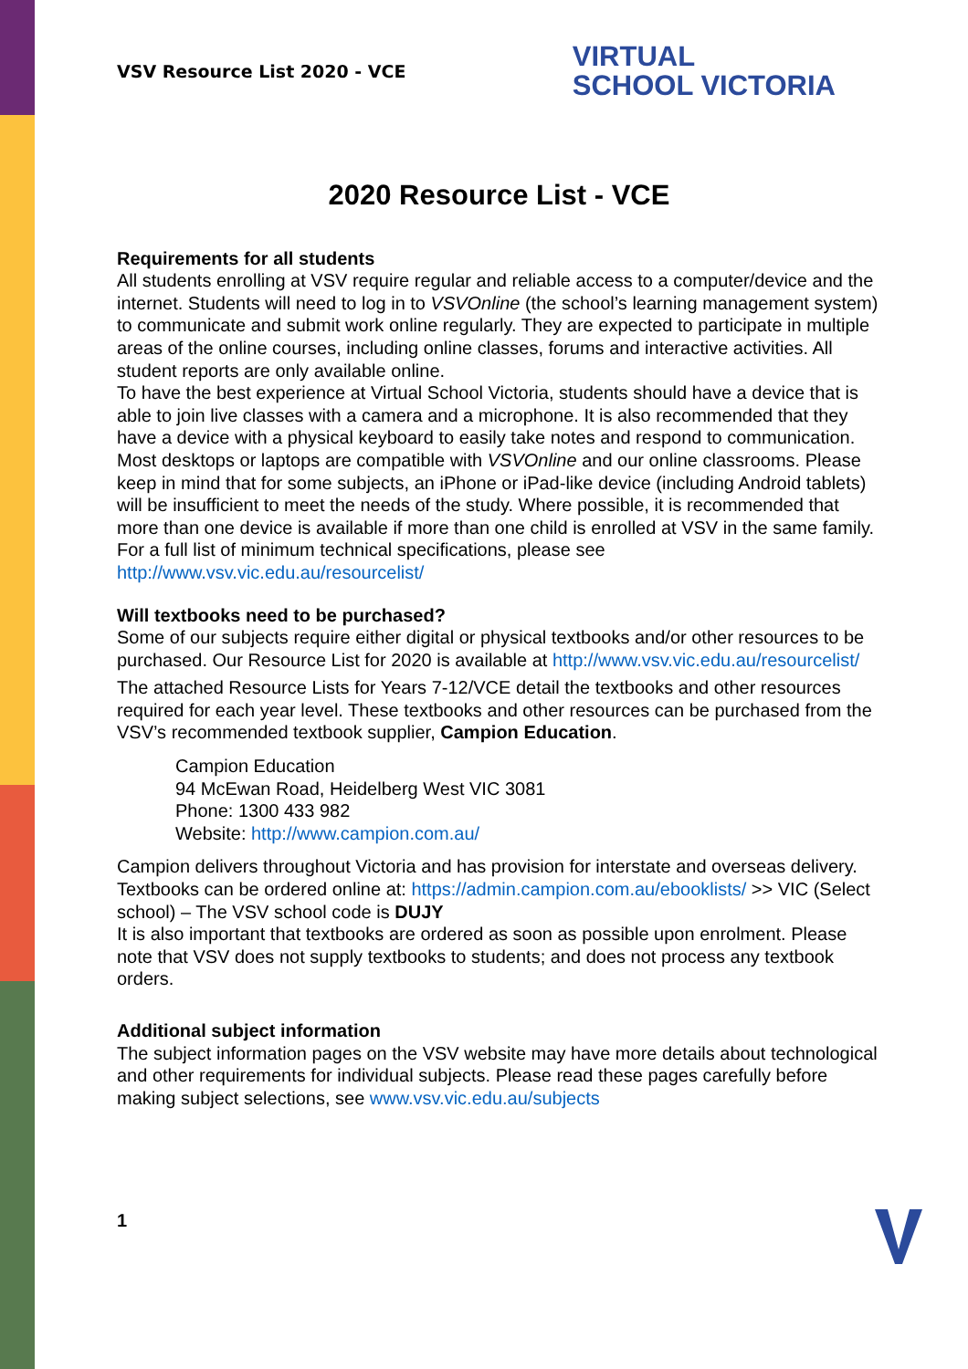VSV Resource List 2020 - VCE
VIRTUAL
SCHOOL VICTORIA
2020 Resource List - VCE
Requirements for all students
All students enrolling at VSV require regular and reliable access to a computer/device and the internet. Students will need to log in to VSVOnline (the school’s learning management system) to communicate and submit work online regularly. They are expected to participate in multiple areas of the online courses, including online classes, forums and interactive activities. All student reports are only available online.
To have the best experience at Virtual School Victoria, students should have a device that is able to join live classes with a camera and a microphone. It is also recommended that they have a device with a physical keyboard to easily take notes and respond to communication.
Most desktops or laptops are compatible with VSVOnline and our online classrooms. Please keep in mind that for some subjects, an iPhone or iPad-like device (including Android tablets) will be insufficient to meet the needs of the study. Where possible, it is recommended that more than one device is available if more than one child is enrolled at VSV in the same family. For a full list of minimum technical specifications, please see http://www.vsv.vic.edu.au/resourcelist/
Will textbooks need to be purchased?
Some of our subjects require either digital or physical textbooks and/or other resources to be purchased. Our Resource List for 2020 is available at http://www.vsv.vic.edu.au/resourcelist/
The attached Resource Lists for Years 7-12/VCE detail the textbooks and other resources required for each year level. These textbooks and other resources can be purchased from the VSV’s recommended textbook supplier, Campion Education.
Campion Education
94 McEwan Road, Heidelberg West VIC 3081
Phone: 1300 433 982
Website: http://www.campion.com.au/
Campion delivers throughout Victoria and has provision for interstate and overseas delivery.
Textbooks can be ordered online at: https://admin.campion.com.au/ebooklists/ >> VIC (Select school) – The VSV school code is DUJY
It is also important that textbooks are ordered as soon as possible upon enrolment. Please note that VSV does not supply textbooks to students; and does not process any textbook orders.
Additional subject information
The subject information pages on the VSV website may have more details about technological and other requirements for individual subjects. Please read these pages carefully before making subject selections, see www.vsv.vic.edu.au/subjects
1